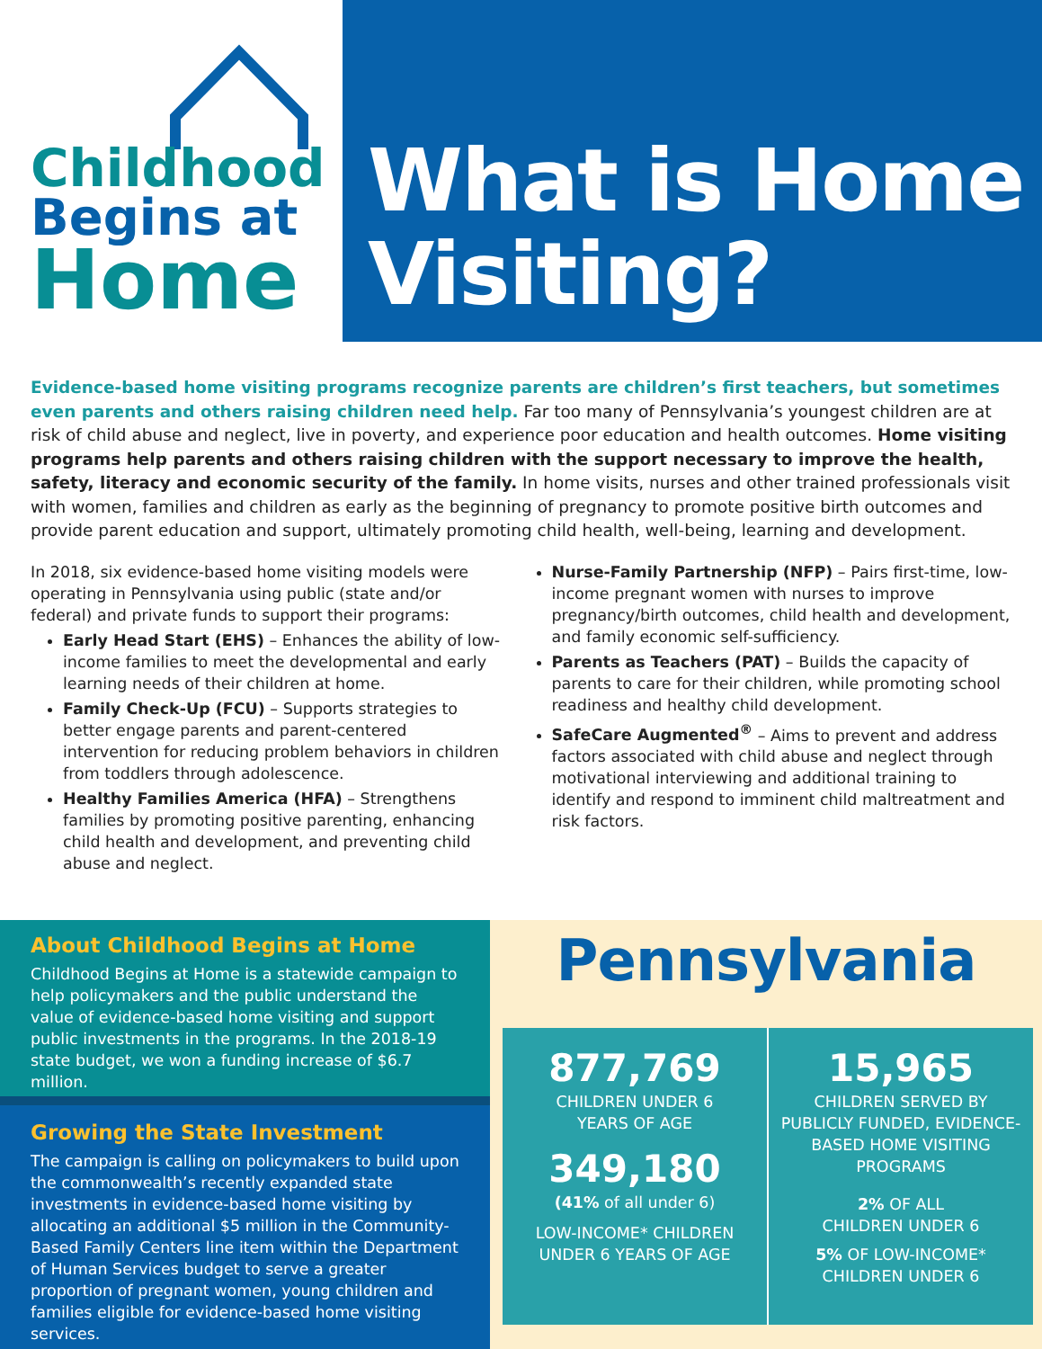Childhood
Begins at
Home
What is Home
Visiting?
Evidence-based home visiting programs recognize parents are children’s first teachers, but sometimes even parents and others raising children need help. Far too many of Pennsylvania’s youngest children are at risk of child abuse and neglect, live in poverty, and experience poor education and health outcomes. Home visiting programs help parents and others raising children with the support necessary to improve the health, safety, literacy and economic security of the family. In home visits, nurses and other trained professionals visit with women, families and children as early as the beginning of pregnancy to promote positive birth outcomes and provide parent education and support, ultimately promoting child health, well-being, learning and development.
In 2018, six evidence-based home visiting models were operating in Pennsylvania using public (state and/or federal) and private funds to support their programs:
Early Head Start (EHS) – Enhances the ability of low-income families to meet the developmental and early learning needs of their children at home.
Family Check-Up (FCU) – Supports strategies to better engage parents and parent-centered intervention for reducing problem behaviors in children from toddlers through adolescence.
Healthy Families America (HFA) – Strengthens families by promoting positive parenting, enhancing child health and development, and preventing child abuse and neglect.
Nurse-Family Partnership (NFP) – Pairs first-time, low-income pregnant women with nurses to improve pregnancy/birth outcomes, child health and development, and family economic self-sufficiency.
Parents as Teachers (PAT) – Builds the capacity of parents to care for their children, while promoting school readiness and healthy child development.
SafeCare Augmented<sup>®</sup> – Aims to prevent and address factors associated with child abuse and neglect through motivational interviewing and additional training to identify and respond to imminent child maltreatment and risk factors.
About Childhood Begins at Home
Childhood Begins at Home is a statewide campaign to help policymakers and the public understand the value of evidence-based home visiting and support public investments in the programs. In the 2018-19 state budget, we won a funding increase of $6.7 million.
Growing the State Investment
The campaign is calling on policymakers to build upon the commonwealth’s recently expanded state investments in evidence-based home visiting by allocating an additional $5 million in the Community-Based Family Centers line item within the Department of Human Services budget to serve a greater proportion of pregnant women, young children and families eligible for evidence-based home visiting services.
Pennsylvania
877,769
CHILDREN UNDER 6
YEARS OF AGE
349,180
(41% of all under 6)
LOW-INCOME* CHILDREN UNDER 6 YEARS OF AGE
15,965
CHILDREN SERVED BY PUBLICLY FUNDED, EVIDENCE-BASED HOME VISITING PROGRAMS
2% OF ALL
CHILDREN UNDER 6
5% OF LOW-INCOME*
CHILDREN UNDER 6